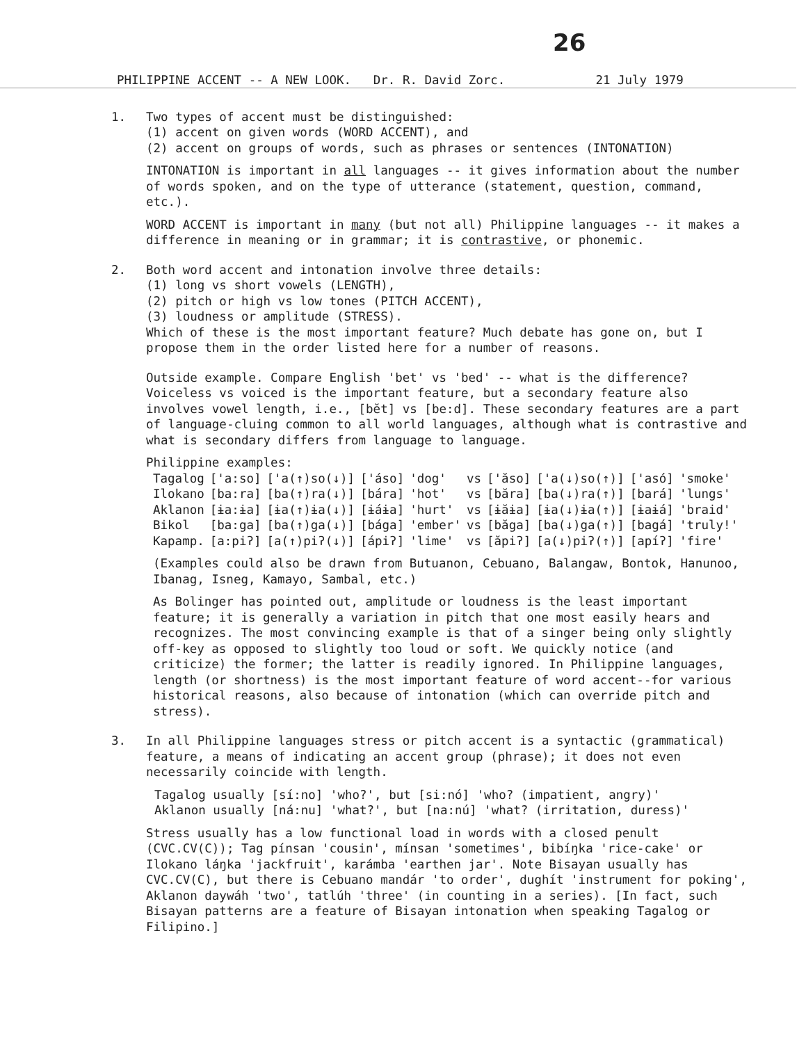26
PHILIPPINE ACCENT -- A NEW LOOK. Dr. R. David Zorc. 21 July 1979
1. Two types of accent must be distinguished:
(1) accent on given words (WORD ACCENT), and
(2) accent on groups of words, such as phrases or sentences (INTONATION)
INTONATION is important in all languages -- it gives information about the number of words spoken, and on the type of utterance (statement, question, command, etc.).
WORD ACCENT is important in many (but not all) Philippine languages -- it makes a difference in meaning or in grammar; it is contrastive, or phonemic.
2. Both word accent and intonation involve three details:
(1) long vs short vowels (LENGTH),
(2) pitch or high vs low tones (PITCH ACCENT),
(3) loudness or amplitude (STRESS).
Which of these is the most important feature? Much debate has gone on, but I propose them in the order listed here for a number of reasons.
Outside example. Compare English 'bet' vs 'bed' -- what is the difference? Voiceless vs voiced is the important feature, but a secondary feature also involves vowel length, i.e., [bĕt] vs [be:d]. These secondary features are a part of language-cluing common to all world languages, although what is contrastive and what is secondary differs from language to language.
Philippine examples:
| Tagalog | ['a:so] | ['a(↑)so(↓)] | ['áso] | 'dog' | vs | ['ăso] | ['a(↓)so(↑)] | ['asó] | 'smoke' |
| Ilokano | [ba:ra] | [ba(↑)ra(↓)] | [bára] | 'hot' | vs | [băra] | [ba(↓)ra(↑)] | [bará] | 'lungs' |
| Aklanon | [ɨa:ɨa] | [ɨa(↑)ɨa(↓)] | [ɨáɨa] | 'hurt' | vs | [ɨăɨa] | [ɨa(↓)ɨa(↑)] | [ɨaɨá] | 'braid' |
| Bikol | [ba:ga] | [ba(↑)ga(↓)] | [bága] | 'ember' | vs | [băga] | [ba(↓)ga(↑)] | [bagá] | 'truly!' |
| Kapamp. | [a:piʔ] | [a(↑)piʔ(↓)] | [ápiʔ] | 'lime' | vs | [ăpiʔ] | [a(↓)piʔ(↑)] | [apíʔ] | 'fire' |
(Examples could also be drawn from Butuanon, Cebuano, Balangaw, Bontok, Hanunoo, Ibanag, Isneg, Kamayo, Sambal, etc.)
As Bolinger has pointed out, amplitude or loudness is the least important feature; it is generally a variation in pitch that one most easily hears and recognizes. The most convincing example is that of a singer being only slightly off-key as opposed to slightly too loud or soft. We quickly notice (and criticize) the former; the latter is readily ignored. In Philippine languages, length (or shortness) is the most important feature of word accent--for various historical reasons, also because of intonation (which can override pitch and stress).
3. In all Philippine languages stress or pitch accent is a syntactic (grammatical) feature, a means of indicating an accent group (phrase); it does not even necessarily coincide with length.
Tagalog usually [sí:no] 'who?', but [si:nó] 'who? (impatient, angry)'
Aklanon usually [ná:nu] 'what?', but [na:nú] 'what? (irritation, duress)'
Stress usually has a low functional load in words with a closed penult (CVC.CV(C)); Tag pínsan 'cousin', mínsan 'sometimes', bibíŋka 'rice-cake' or Ilokano láŋka 'jackfruit', karámba 'earthen jar'. Note Bisayan usually has CVC.CV(C), but there is Cebuano mandár 'to order', dughít 'instrument for poking', Aklanon daywáh 'two', tatlúh 'three' (in counting in a series). [In fact, such Bisayan patterns are a feature of Bisayan intonation when speaking Tagalog or Filipino.]